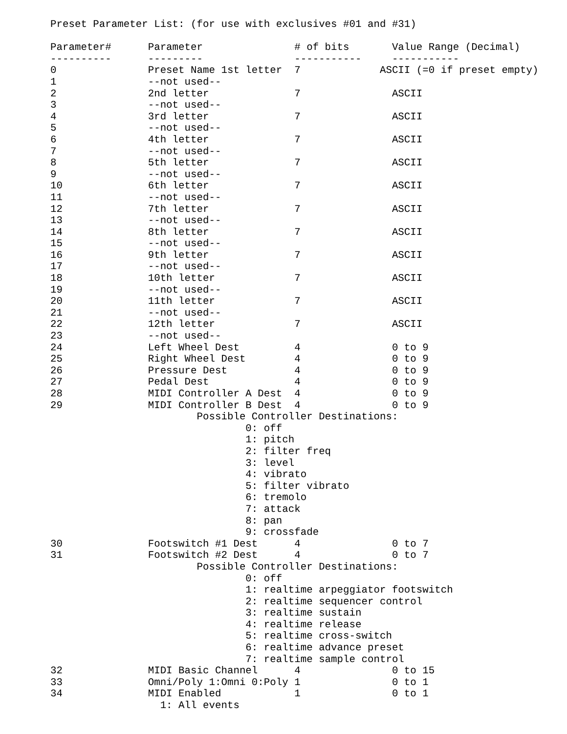Preset Parameter List: (for use with exclusives #01 and #31)

Parameter#      Parameter               # of bits       Value Range (Decimal)
----------      ---------               -----------     -----------
0               Preset Name 1st letter  7             ASCII (=0 if preset empty)
1               --not used--
2               2nd letter              7               ASCII
3               --not used--
4               3rd letter              7               ASCII
5               --not used--
6               4th letter              7               ASCII
7               --not used--
8               5th letter              7               ASCII
9               --not used--
10              6th letter              7               ASCII
11              --not used--
12              7th letter              7               ASCII
13              --not used--
14              8th letter              7               ASCII
15              --not used--
16              9th letter              7               ASCII
17              --not used--
18              10th letter             7               ASCII
19              --not used--
20              11th letter             7               ASCII
21              --not used--
22              12th letter             7               ASCII
23              --not used--
24              Left Wheel Dest         4               0 to 9
25              Right Wheel Dest        4               0 to 9
26              Pressure Dest           4               0 to 9
27              Pedal Dest              4               0 to 9
28              MIDI Controller A Dest  4               0 to 9
29              MIDI Controller B Dest  4               0 to 9
                        Possible Controller Destinations:
                                0: off
                                1: pitch
                                2: filter freq
                                3: level
                                4: vibrato
                                5: filter vibrato
                                6: tremolo
                                7: attack
                                8: pan
                                9: crossfade
30              Footswitch #1 Dest      4               0 to 7
31              Footswitch #2 Dest      4               0 to 7
                        Possible Controller Destinations:
                                0: off
                                1: realtime arpeggiator footswitch
                                2: realtime sequencer control
                                3: realtime sustain
                                4: realtime release
                                5: realtime cross-switch
                                6: realtime advance preset
                                7: realtime sample control
32              MIDI Basic Channel      4               0 to 15
33              Omni/Poly 1:Omni 0:Poly 1               0 to 1
34              MIDI Enabled            1               0 to 1
                  1: All events